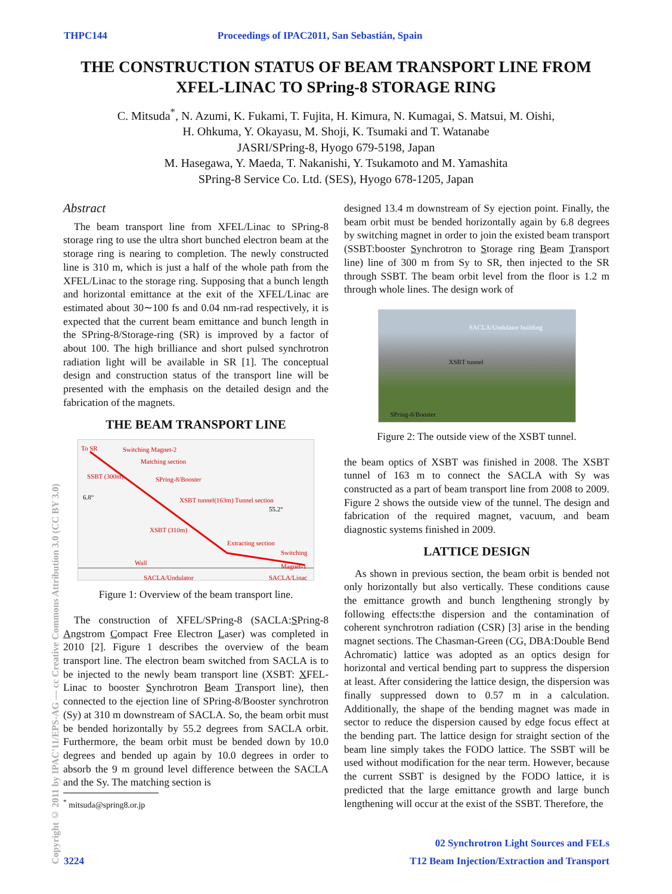THPC144 Proceedings of IPAC2011, San Sebastián, Spain
THE CONSTRUCTION STATUS OF BEAM TRANSPORT LINE FROM XFEL-LINAC TO SPring-8 STORAGE RING
C. Mitsuda<sup>*</sup>, N. Azumi, K. Fukami, T. Fujita, H. Kimura, N. Kumagai, S. Matsui, M. Oishi,
H. Ohkuma, Y. Okayasu, M. Shoji, K. Tsumaki and T. Watanabe
JASRI/SPring-8, Hyogo 679-5198, Japan
M. Hasegawa, Y. Maeda, T. Nakanishi, Y. Tsukamoto and M. Yamashita
SPring-8 Service Co. Ltd. (SES), Hyogo 678-1205, Japan
Copyright © 2011 by IPAC'11/EPS-AG — cc Creative Commons Attribution 3.0 (CC BY 3.0)
Abstract
The beam transport line from XFEL/Linac to SPring-8 storage ring to use the ultra short bunched electron beam at the storage ring is nearing to completion. The newly constructed line is 310 m, which is just a half of the whole path from the XFEL/Linac to the storage ring. Supposing that a bunch length and horizontal emittance at the exit of the XFEL/Linac are estimated about 30∼100 fs and 0.04 nm-rad respectively, it is expected that the current beam emittance and bunch length in the SPring-8/Storage-ring (SR) is improved by a factor of about 100. The high brilliance and short pulsed synchrotron radiation light will be available in SR [1]. The conceptual design and construction status of the transport line will be presented with the emphasis on the detailed design and the fabrication of the magnets.
THE BEAM TRANSPORT LINE
To SR Switching Magnet-2
Matching section
SSBT (300m) SPring-8/Booster
6.8° XSBT tunnel(163m) Tunnel section
55.2°
XSBT (310m)
Extracting section
Switching Magnet-1
Wall
SACLA/Undulator SACLA/Linac
Figure 1: Overview of the beam transport line.
The construction of XFEL/SPring-8 (SACLA:SPring-8 Angstrom Compact Free Electron Laser) was completed in 2010 [2]. Figure 1 describes the overview of the beam transport line. The electron beam switched from SACLA is to be injected to the newly beam transport line (XSBT: XFEL-Linac to booster Synchrotron Beam Transport line), then connected to the ejection line of SPring-8/Booster synchrotron (Sy) at 310 m downstream of SACLA. So, the beam orbit must be bended horizontally by 55.2 degrees from SACLA orbit. Furthermore, the beam orbit must be bended down by 10.0 degrees and bended up again by 10.0 degrees in order to absorb the 9 m ground level difference between the SACLA and the Sy. The matching section is
<sup>*</sup> mitsuda@spring8.or.jp
designed 13.4 m downstream of Sy ejection point. Finally, the beam orbit must be bended horizontally again by 6.8 degrees by switching magnet in order to join the existed beam transport (SSBT:booster Synchrotron to Storage ring Beam Transport line) line of 300 m from Sy to SR, then injected to the SR through SSBT. The beam orbit level from the floor is 1.2 m through whole lines. The design work of
SACLA/Undulator building
XSBT tunnel
SPring-8/Booster
Figure 2: The outside view of the XSBT tunnel.
the beam optics of XSBT was finished in 2008. The XSBT tunnel of 163 m to connect the SACLA with Sy was constructed as a part of beam transport line from 2008 to 2009. Figure 2 shows the outside view of the tunnel. The design and fabrication of the required magnet, vacuum, and beam diagnostic systems finished in 2009.
LATTICE DESIGN
As shown in previous section, the beam orbit is bended not only horizontally but also vertically. These conditions cause the emittance growth and bunch lengthening strongly by following effects:the dispersion and the contamination of coherent synchrotron radiation (CSR) [3] arise in the bending magnet sections. The Chasman-Green (CG, DBA:Double Bend Achromatic) lattice was adopted as an optics design for horizontal and vertical bending part to suppress the dispersion at least. After considering the lattice design, the dispersion was finally suppressed down to 0.57 m in a calculation. Additionally, the shape of the bending magnet was made in sector to reduce the dispersion caused by edge focus effect at the bending part. The lattice design for straight section of the beam line simply takes the FODO lattice. The SSBT will be used without modification for the near term. However, because the current SSBT is designed by the FODO lattice, it is predicted that the large emittance growth and large bunch lengthening will occur at the exist of the SSBT. Therefore, the
02 Synchrotron Light Sources and FELs
3224 T12 Beam Injection/Extraction and Transport